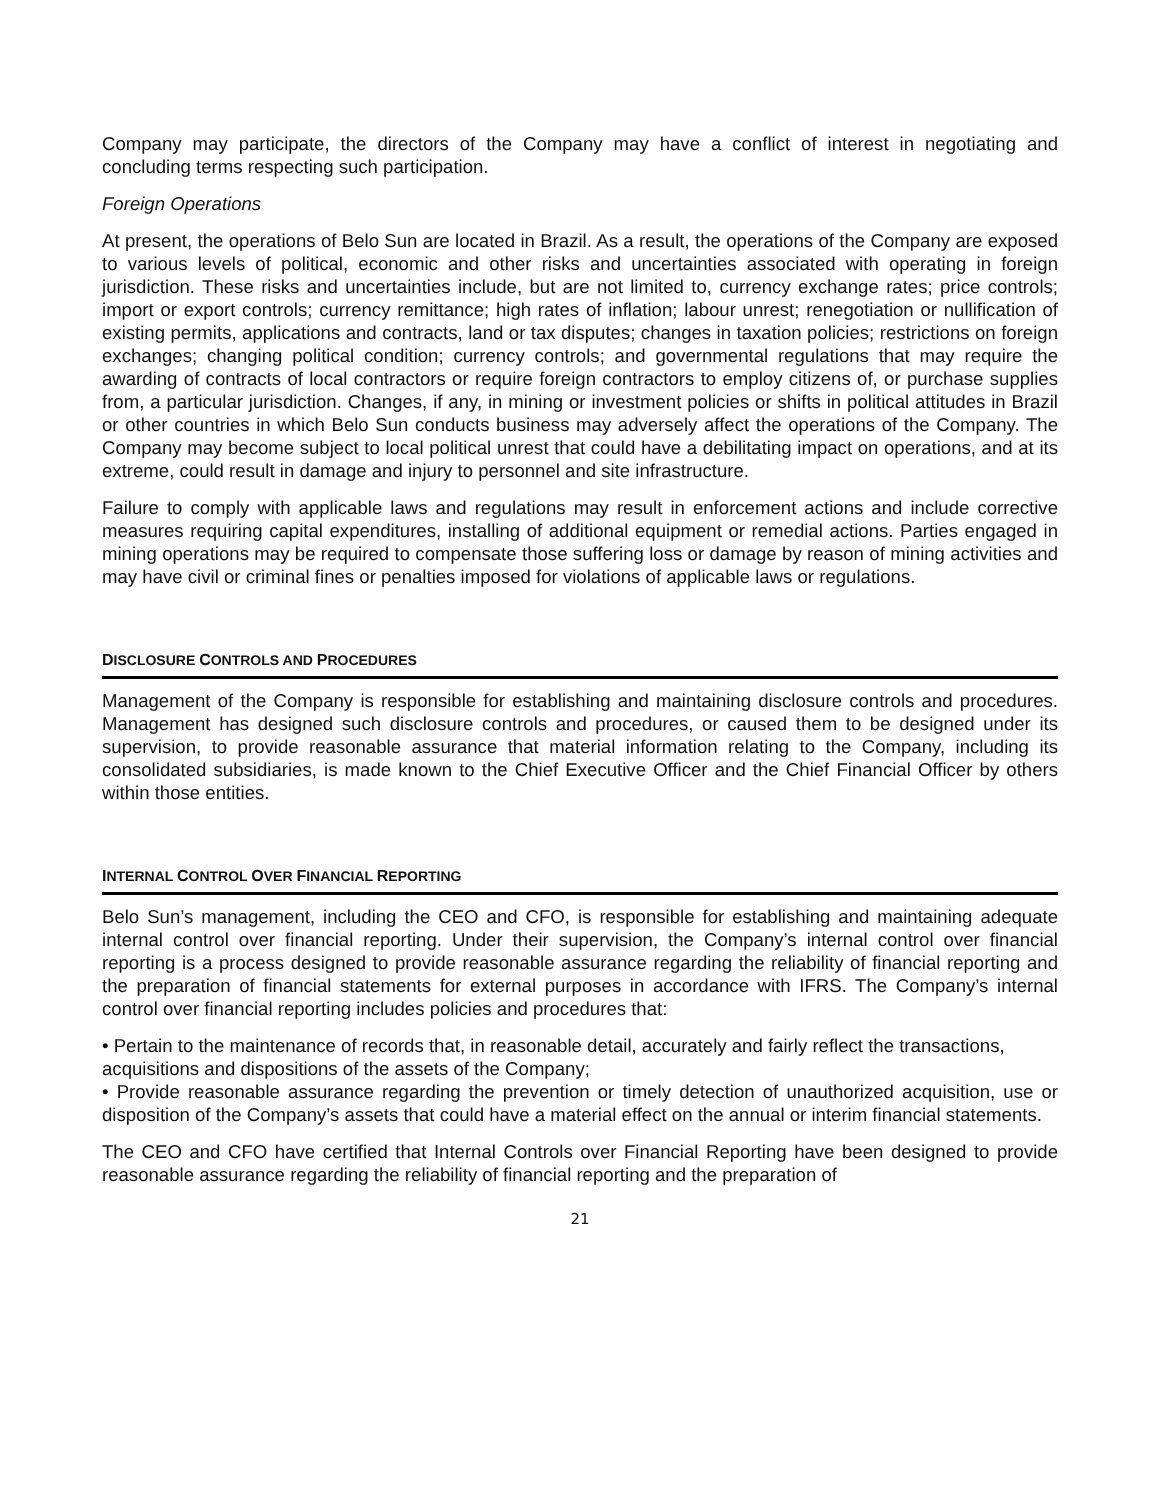Company may participate, the directors of the Company may have a conflict of interest in negotiating and concluding terms respecting such participation.
Foreign Operations
At present, the operations of Belo Sun are located in Brazil. As a result, the operations of the Company are exposed to various levels of political, economic and other risks and uncertainties associated with operating in foreign jurisdiction. These risks and uncertainties include, but are not limited to, currency exchange rates; price controls; import or export controls; currency remittance; high rates of inflation; labour unrest; renegotiation or nullification of existing permits, applications and contracts, land or tax disputes; changes in taxation policies; restrictions on foreign exchanges; changing political condition; currency controls; and governmental regulations that may require the awarding of contracts of local contractors or require foreign contractors to employ citizens of, or purchase supplies from, a particular jurisdiction. Changes, if any, in mining or investment policies or shifts in political attitudes in Brazil or other countries in which Belo Sun conducts business may adversely affect the operations of the Company. The Company may become subject to local political unrest that could have a debilitating impact on operations, and at its extreme, could result in damage and injury to personnel and site infrastructure.
Failure to comply with applicable laws and regulations may result in enforcement actions and include corrective measures requiring capital expenditures, installing of additional equipment or remedial actions. Parties engaged in mining operations may be required to compensate those suffering loss or damage by reason of mining activities and may have civil or criminal fines or penalties imposed for violations of applicable laws or regulations.
DISCLOSURE CONTROLS AND PROCEDURES
Management of the Company is responsible for establishing and maintaining disclosure controls and procedures. Management has designed such disclosure controls and procedures, or caused them to be designed under its supervision, to provide reasonable assurance that material information relating to the Company, including its consolidated subsidiaries, is made known to the Chief Executive Officer and the Chief Financial Officer by others within those entities.
INTERNAL CONTROL OVER FINANCIAL REPORTING
Belo Sun’s management, including the CEO and CFO, is responsible for establishing and maintaining adequate internal control over financial reporting. Under their supervision, the Company’s internal control over financial reporting is a process designed to provide reasonable assurance regarding the reliability of financial reporting and the preparation of financial statements for external purposes in accordance with IFRS. The Company’s internal control over financial reporting includes policies and procedures that:
• Pertain to the maintenance of records that, in reasonable detail, accurately and fairly reflect the transactions, acquisitions and dispositions of the assets of the Company;
• Provide reasonable assurance regarding the prevention or timely detection of unauthorized acquisition, use or disposition of the Company’s assets that could have a material effect on the annual or interim financial statements.
The CEO and CFO have certified that Internal Controls over Financial Reporting have been designed to provide reasonable assurance regarding the reliability of financial reporting and the preparation of
21